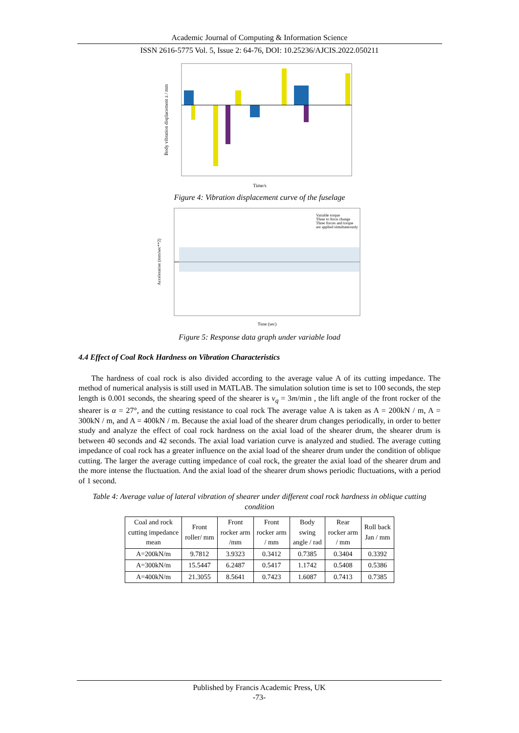Academic Journal of Computing & Information Science
ISSN 2616-5775 Vol. 5, Issue 2: 64-76, DOI: 10.25236/AJCIS.2022.050211
Time/s
Body vibration displacement z / mm
Figure 4: Vibration displacement curve of the fuselage
Variable torque
Three to force change
Three forces and torque
are applied simultaneously
Time (sec)
Acceleration (mm/sec**2)
Figure 5: Response data graph under variable load
4.4 Effect of Coal Rock Hardness on Vibration Characteristics
The hardness of coal rock is also divided according to the average value A of its cutting impedance. The method of numerical analysis is still used in MATLAB. The simulation solution time is set to 100 seconds, the step length is 0.001 seconds, the shearing speed of the shearer is v<sub>q</sub> = 3m/min , the lift angle of the front rocker of the shearer is α = 27°, and the cutting resistance to coal rock The average value A is taken as A = 200kN / m, A = 300kN / m, and A = 400kN / m. Because the axial load of the shearer drum changes periodically, in order to better study and analyze the effect of coal rock hardness on the axial load of the shearer drum, the shearer drum is between 40 seconds and 42 seconds. The axial load variation curve is analyzed and studied. The average cutting impedance of coal rock has a greater influence on the axial load of the shearer drum under the condition of oblique cutting. The larger the average cutting impedance of coal rock, the greater the axial load of the shearer drum and the more intense the fluctuation. And the axial load of the shearer drum shows periodic fluctuations, with a period of 1 second.
Table 4: Average value of lateral vibration of shearer under different coal rock hardness in oblique cutting condition
| Coal and rock cutting impedance mean | Front roller/ mm | Front rocker arm /mm | Front rocker arm / mm | Body swing angle / rad | Rear rocker arm / mm | Roll back Jan / mm |
| --- | --- | --- | --- | --- | --- | --- |
| A=200kN/m | 9.7812 | 3.9323 | 0.3412 | 0.7385 | 0.3404 | 0.3392 |
| A=300kN/m | 15.5447 | 6.2487 | 0.5417 | 1.1742 | 0.5408 | 0.5386 |
| A=400kN/m | 21.3055 | 8.5641 | 0.7423 | 1.6087 | 0.7413 | 0.7385 |
Published by Francis Academic Press, UK
-73-